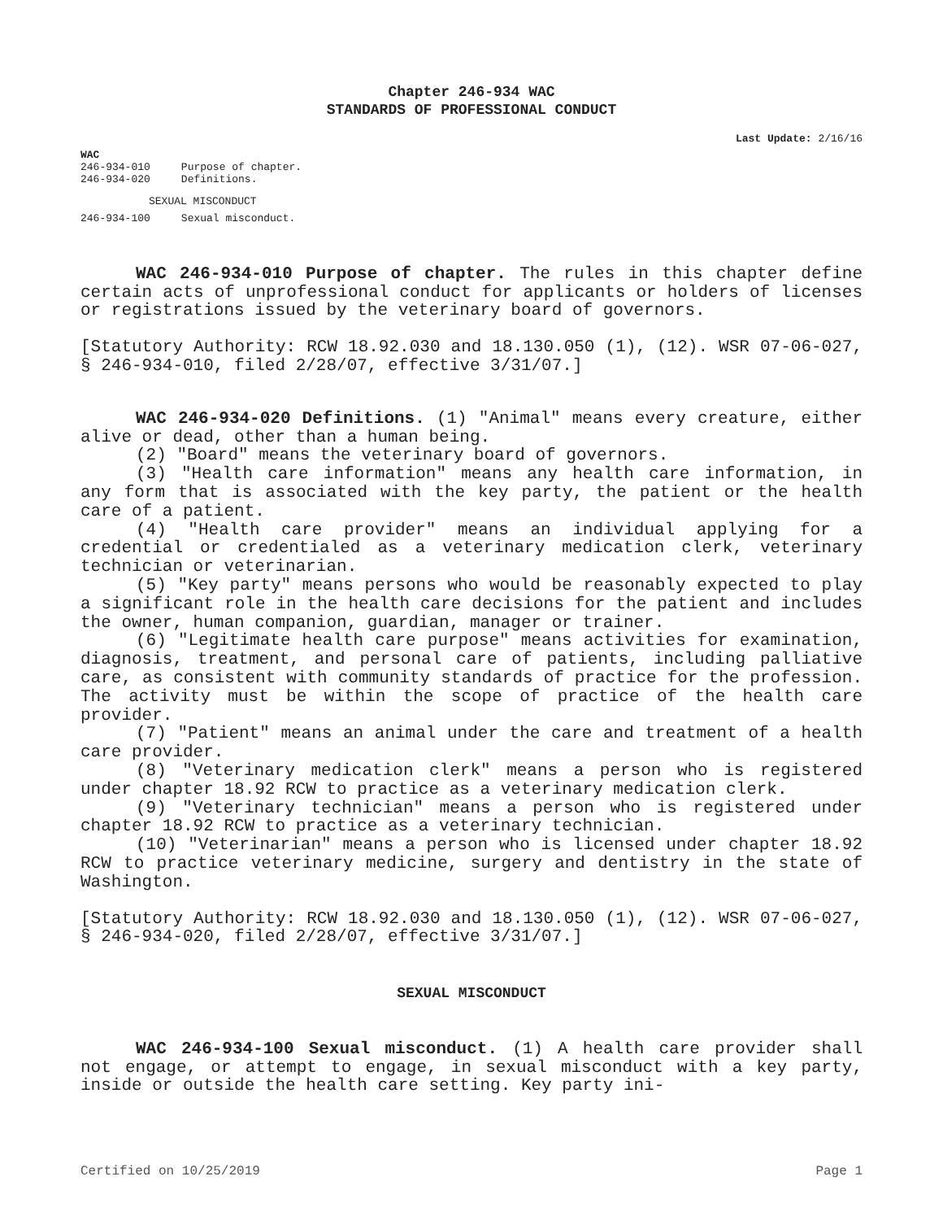Chapter 246-934 WAC
STANDARDS OF PROFESSIONAL CONDUCT
Last Update: 2/16/16
WAC
| 246-934-010 | Purpose of chapter. |
| 246-934-020 | Definitions. |
SEXUAL MISCONDUCT
| 246-934-100 | Sexual misconduct. |
WAC 246-934-010 Purpose of chapter. The rules in this chapter define certain acts of unprofessional conduct for applicants or holders of licenses or registrations issued by the veterinary board of governors.
[Statutory Authority: RCW 18.92.030 and 18.130.050 (1), (12). WSR 07-06-027, § 246-934-010, filed 2/28/07, effective 3/31/07.]
WAC 246-934-020 Definitions. (1) "Animal" means every creature, either alive or dead, other than a human being.
(2) "Board" means the veterinary board of governors.
(3) "Health care information" means any health care information, in any form that is associated with the key party, the patient or the health care of a patient.
(4) "Health care provider" means an individual applying for a credential or credentialed as a veterinary medication clerk, veterinary technician or veterinarian.
(5) "Key party" means persons who would be reasonably expected to play a significant role in the health care decisions for the patient and includes the owner, human companion, guardian, manager or trainer.
(6) "Legitimate health care purpose" means activities for examination, diagnosis, treatment, and personal care of patients, including palliative care, as consistent with community standards of practice for the profession. The activity must be within the scope of practice of the health care provider.
(7) "Patient" means an animal under the care and treatment of a health care provider.
(8) "Veterinary medication clerk" means a person who is registered under chapter 18.92 RCW to practice as a veterinary medication clerk.
(9) "Veterinary technician" means a person who is registered under chapter 18.92 RCW to practice as a veterinary technician.
(10) "Veterinarian" means a person who is licensed under chapter 18.92 RCW to practice veterinary medicine, surgery and dentistry in the state of Washington.
[Statutory Authority: RCW 18.92.030 and 18.130.050 (1), (12). WSR 07-06-027, § 246-934-020, filed 2/28/07, effective 3/31/07.]
SEXUAL MISCONDUCT
WAC 246-934-100 Sexual misconduct. (1) A health care provider shall not engage, or attempt to engage, in sexual misconduct with a key party, inside or outside the health care setting. Key party ini-
Certified on 10/25/2019 Page 1